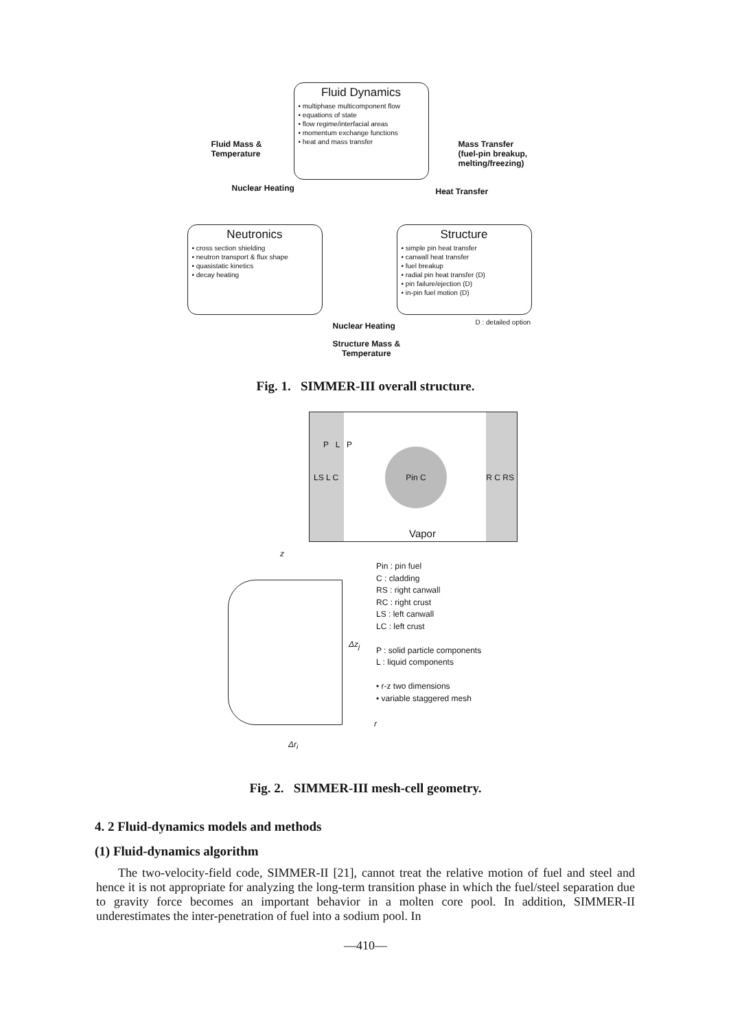Fluid Dynamics
• multiphase multicomponent flow
• equations of state
• flow regime/interfacial areas
• momentum exchange functions
• heat and mass transfer
Fluid Mass &
Temperature
Mass Transfer
(fuel-pin breakup,
melting/freezing)
Nuclear Heating Heat Transfer
Neutronics
• cross section shielding
• neutron transport & flux shape
• quasistatic kinetics
• decay heating
Structure
• simple pin heat transfer
• canwall heat transfer
• fuel breakup
• radial pin heat transfer (D)
• pin failure/ejection (D)
• in-pin fuel motion (D)
Nuclear Heating D : detailed option
Structure Mass &
Temperature
Fig. 1. SIMMER-III overall structure.
Pin C
LS L C R C RS
P L P
Vapor
z
Δz<sub>j</sub>
r
Δr<sub>i</sub>
Pin : pin fuel
C : cladding
RS : right canwall
RC : right crust
LS : left canwall
LC : left crust
P : solid particle components
L : liquid components
• r-z two dimensions
• variable staggered mesh
Fig. 2. SIMMER-III mesh-cell geometry.
4. 2 Fluid-dynamics models and methods
(1) Fluid-dynamics algorithm
The two-velocity-field code, SIMMER-II [21], cannot treat the relative motion of fuel and steel and hence it is not appropriate for analyzing the long-term transition phase in which the fuel/steel separation due to gravity force becomes an important behavior in a molten core pool. In addition, SIMMER-II underestimates the inter-penetration of fuel into a sodium pool. In
—410—